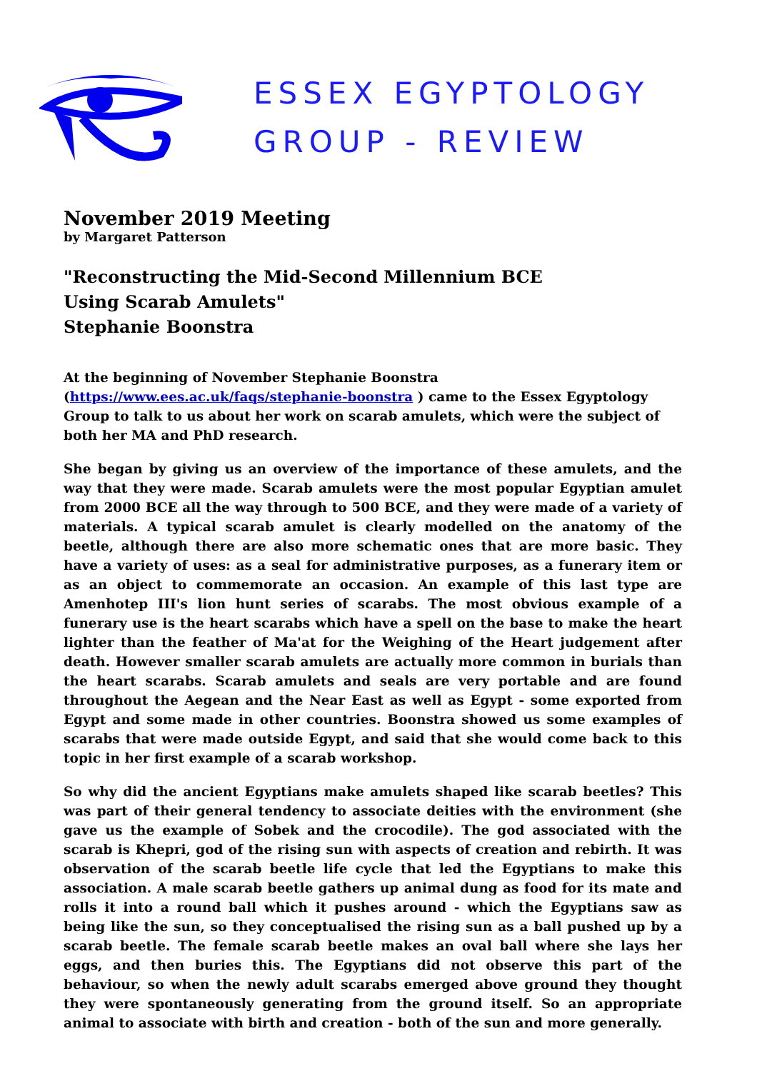ESSEX EGYPTOLOGY
GROUP - REVIEW
November 2019 Meeting
by Margaret Patterson
"Reconstructing the Mid-Second Millennium BCE
Using Scarab Amulets"
Stephanie Boonstra
At the beginning of November Stephanie Boonstra (https://www.ees.ac.uk/faqs/stephanie-boonstra ) came to the Essex Egyptology Group to talk to us about her work on scarab amulets, which were the subject of both her MA and PhD research.
She began by giving us an overview of the importance of these amulets, and the way that they were made. Scarab amulets were the most popular Egyptian amulet from 2000 BCE all the way through to 500 BCE, and they were made of a variety of materials. A typical scarab amulet is clearly modelled on the anatomy of the beetle, although there are also more schematic ones that are more basic. They have a variety of uses: as a seal for administrative purposes, as a funerary item or as an object to commemorate an occasion. An example of this last type are Amenhotep III's lion hunt series of scarabs. The most obvious example of a funerary use is the heart scarabs which have a spell on the base to make the heart lighter than the feather of Ma'at for the Weighing of the Heart judgement after death. However smaller scarab amulets are actually more common in burials than the heart scarabs. Scarab amulets and seals are very portable and are found throughout the Aegean and the Near East as well as Egypt - some exported from Egypt and some made in other countries. Boonstra showed us some examples of scarabs that were made outside Egypt, and said that she would come back to this topic in her first example of a scarab workshop.
So why did the ancient Egyptians make amulets shaped like scarab beetles? This was part of their general tendency to associate deities with the environment (she gave us the example of Sobek and the crocodile). The god associated with the scarab is Khepri, god of the rising sun with aspects of creation and rebirth. It was observation of the scarab beetle life cycle that led the Egyptians to make this association. A male scarab beetle gathers up animal dung as food for its mate and rolls it into a round ball which it pushes around - which the Egyptians saw as being like the sun, so they conceptualised the rising sun as a ball pushed up by a scarab beetle. The female scarab beetle makes an oval ball where she lays her eggs, and then buries this. The Egyptians did not observe this part of the behaviour, so when the newly adult scarabs emerged above ground they thought they were spontaneously generating from the ground itself. So an appropriate animal to associate with birth and creation - both of the sun and more generally.